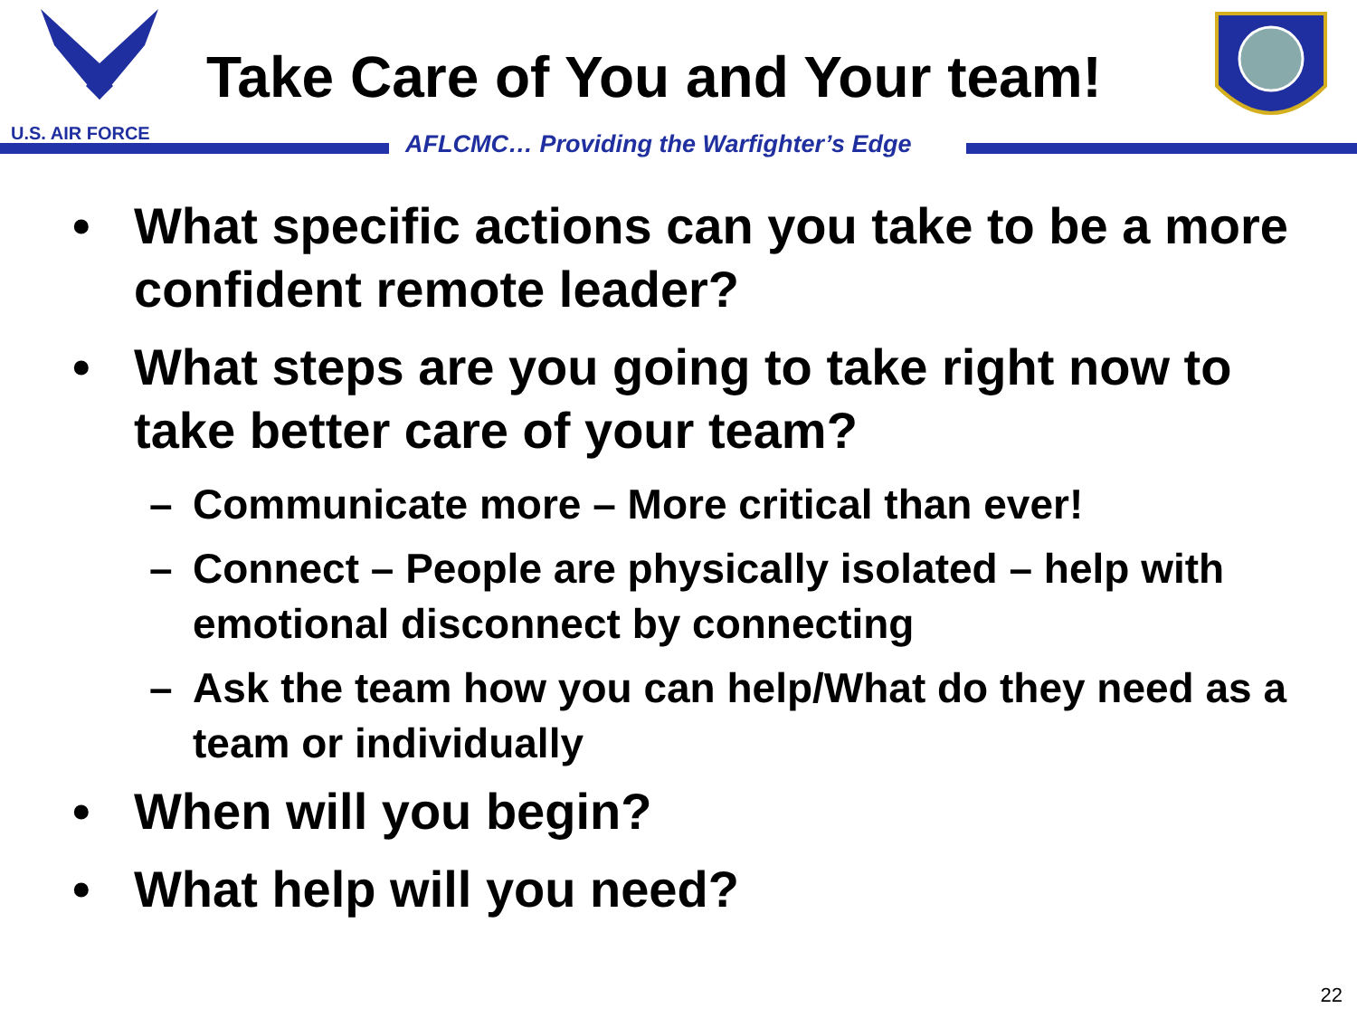U.S. AIR FORCE
Take Care of You and Your team!
AFLCMC… Providing the Warfighter’s Edge
• What specific actions can you take to be a more confident remote leader?
• What steps are you going to take right now to take better care of your team?
– Communicate more – More critical than ever!
– Connect – People are physically isolated – help with emotional disconnect by connecting
– Ask the team how you can help/What do they need as a team or individually
• When will you begin?
• What help will you need?
22